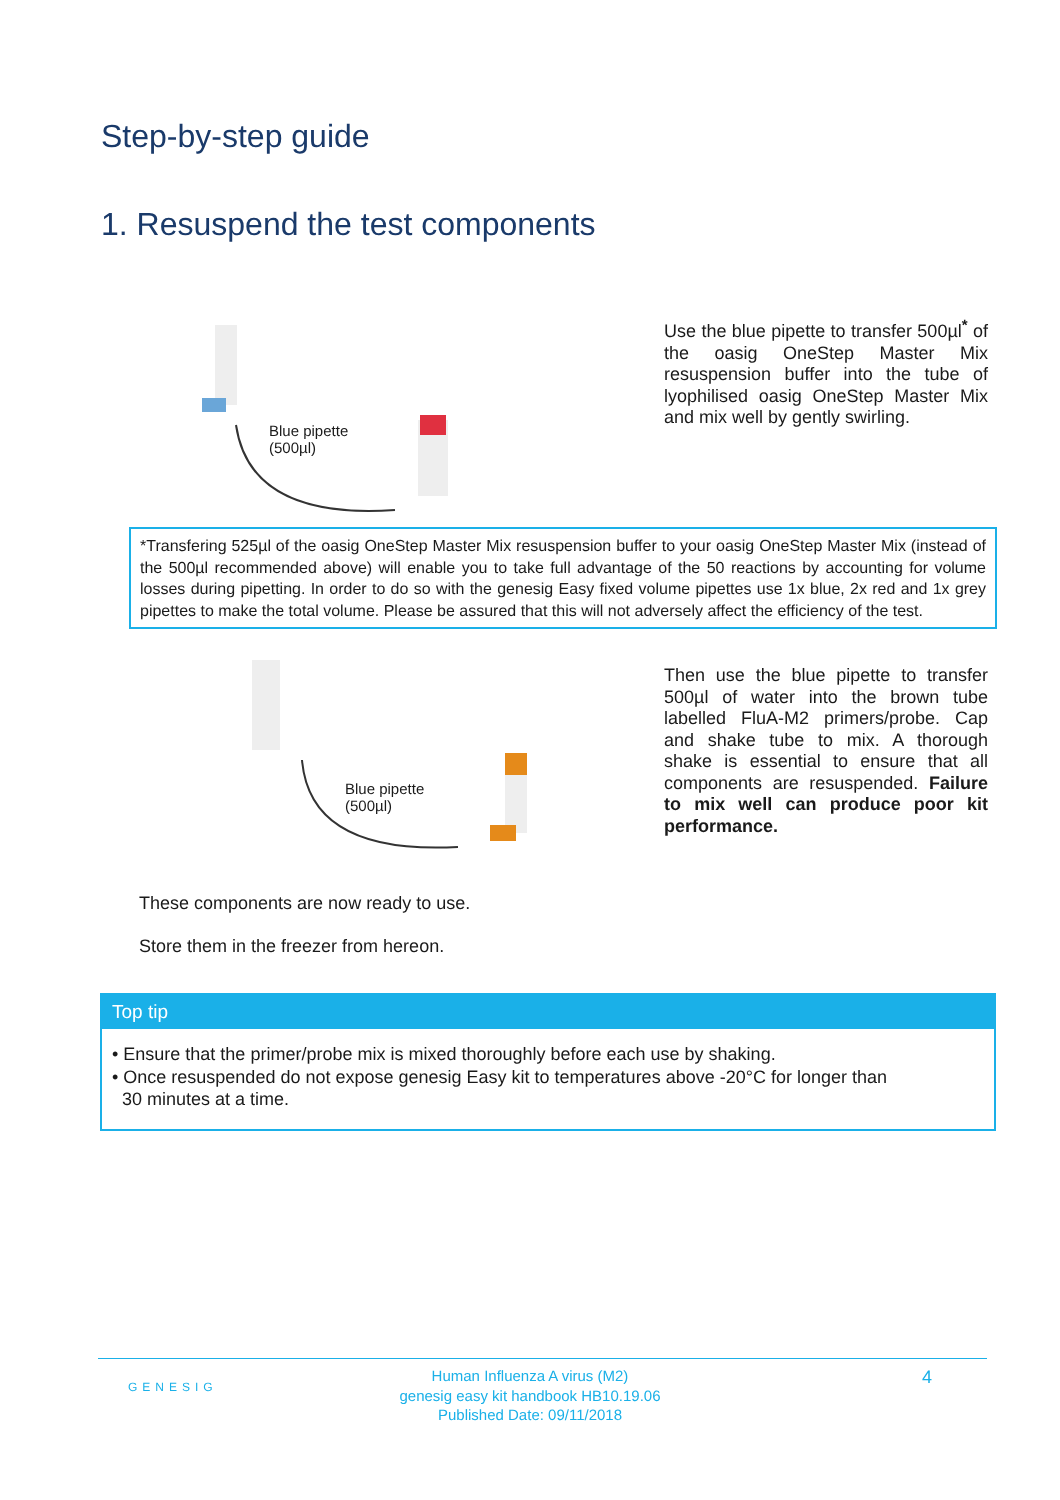Step-by-step guide
1. Resuspend the test components
Blue pipette
(500µl)
Use the blue pipette to transfer 500µl<sup>*</sup> of the oasig OneStep Master Mix resuspension buffer into the tube of lyophilised oasig OneStep Master Mix and mix well by gently swirling.
*Transfering 525µl of the oasig OneStep Master Mix resuspension buffer to your oasig OneStep Master Mix (instead of the 500µl recommended above) will enable you to take full advantage of the 50 reactions by accounting for volume losses during pipetting. In order to do so with the genesig Easy fixed volume pipettes use 1x blue, 2x red and 1x grey pipettes to make the total volume. Please be assured that this will not adversely affect the efficiency of the test.
Blue pipette
(500µl)
Then use the blue pipette to transfer 500µl of water into the brown tube labelled FluA-M2 primers/probe. Cap and shake tube to mix. A thorough shake is essential to ensure that all components are resuspended. Failure to mix well can produce poor kit performance.
These components are now ready to use.
Store them in the freezer from hereon.
Top tip
• Ensure that the primer/probe mix is mixed thoroughly before each use by shaking.
• Once resuspended do not expose genesig Easy kit to temperatures above -20°C for longer than
30 minutes at a time.
GENESIG
Human Influenza A virus (M2)
genesig easy kit handbook HB10.19.06
Published Date: 09/11/2018
4